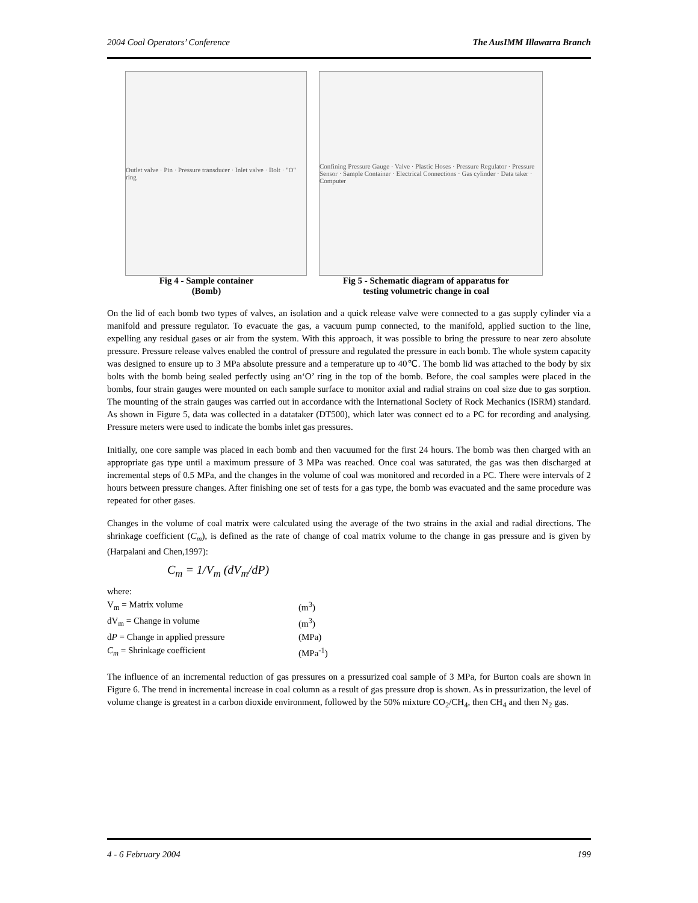2004 Coal Operators’ Conference The AusIMM Illawarra Branch
Outlet valve · Pin · Pressure transducer · Inlet valve · Bolt · "O" ring
Confining Pressure Gauge · Valve · Plastic Hoses · Pressure Regulator · Pressure Sensor · Sample Container · Electrical Connections · Gas cylinder · Data taker · Computer
Fig 4 - Sample container
(Bomb)
Fig 5 - Schematic diagram of apparatus for
testing volumetric change in coal
On the lid of each bomb two types of valves, an isolation and a quick release valve were connected to a gas supply cylinder via a manifold and pressure regulator. To evacuate the gas, a vacuum pump connected, to the manifold, applied suction to the line, expelling any residual gases or air from the system. With this approach, it was possible to bring the pressure to near zero absolute pressure. Pressure release valves enabled the control of pressure and regulated the pressure in each bomb. The whole system capacity was designed to ensure up to 3 MPa absolute pressure and a temperature up to 40℃. The bomb lid was attached to the body by six bolts with the bomb being sealed perfectly using an‘O’ ring in the top of the bomb. Before, the coal samples were placed in the bombs, four strain gauges were mounted on each sample surface to monitor axial and radial strains on coal size due to gas sorption. The mounting of the strain gauges was carried out in accordance with the International Society of Rock Mechanics (ISRM) standard. As shown in Figure 5, data was collected in a datataker (DT500), which later was connect ed to a PC for recording and analysing. Pressure meters were used to indicate the bombs inlet gas pressures.
Initially, one core sample was placed in each bomb and then vacuumed for the first 24 hours. The bomb was then charged with an appropriate gas type until a maximum pressure of 3 MPa was reached. Once coal was saturated, the gas was then discharged at incremental steps of 0.5 MPa, and the changes in the volume of coal was monitored and recorded in a PC. There were intervals of 2 hours between pressure changes. After finishing one set of tests for a gas type, the bomb was evacuated and the same procedure was repeated for other gases.
Changes in the volume of coal matrix were calculated using the average of the two strains in the axial and radial directions. The shrinkage coefficient (C<sub>m</sub>), is defined as the rate of change of coal matrix volume to the change in gas pressure and is given by (Harpalani and Chen,1997):
C<sub>m</sub> = 1/V<sub>m</sub> (dV<sub>m</sub>/dP)
where:
V<sub>m</sub> = Matrix volume (m<sup>3</sup>)
dV<sub>m</sub> = Change in volume (m<sup>3</sup>)
dP = Change in applied pressure (MPa)
C<sub>m</sub> = Shrinkage coefficient (MPa<sup>-1</sup>)
The influence of an incremental reduction of gas pressures on a pressurized coal sample of 3 MPa, for Burton coals are shown in Figure 6. The trend in incremental increase in coal column as a result of gas pressure drop is shown. As in pressurization, the level of volume change is greatest in a carbon dioxide environment, followed by the 50% mixture CO<sub>2</sub>/CH<sub>4</sub>, then CH<sub>4</sub> and then N<sub>2</sub> gas.
4 - 6 February 2004 199